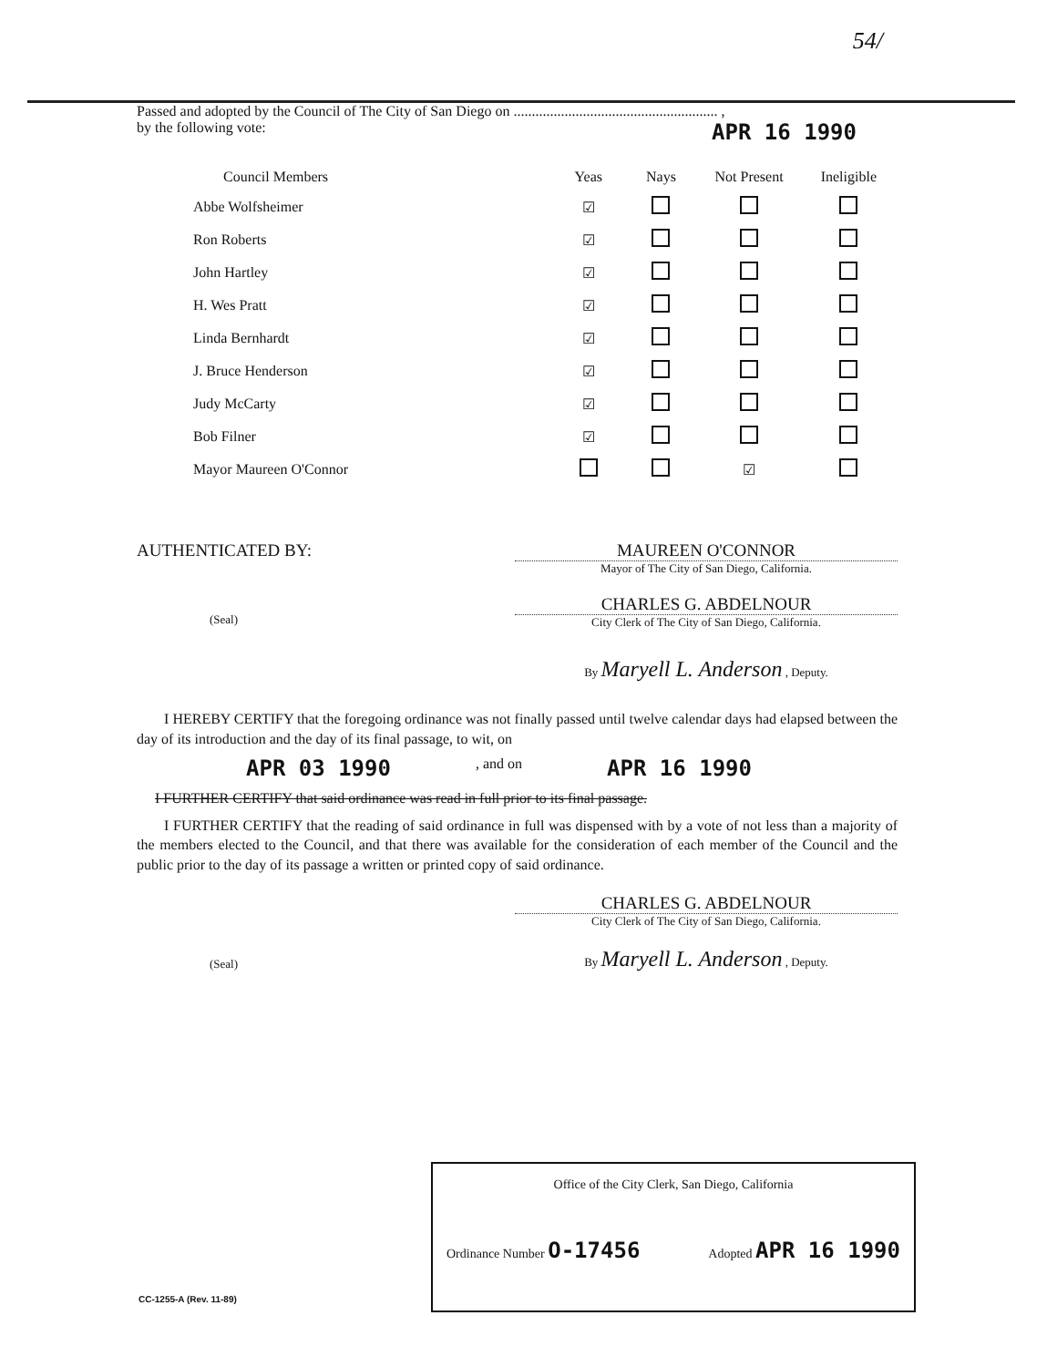54/
Passed and adopted by the Council of The City of San Diego on ........................................................ ,
by the following vote: APR 16 1990
| Council Members | Yeas | Nays | Not Present | Ineligible |
| --- | --- | --- | --- | --- |
| Abbe Wolfsheimer | ☑ | | | |
| Ron Roberts | ☑ | | | |
| John Hartley | ☑ | | | |
| H. Wes Pratt | ☑ | | | |
| Linda Bernhardt | ☑ | | | |
| J. Bruce Henderson | ☑ | | | |
| Judy McCarty | ☑ | | | |
| Bob Filner | ☑ | | | |
| Mayor Maureen O'Connor | | | ☑ | |
AUTHENTICATED BY: MAUREEN O'CONNOR
Mayor of The City of San Diego, California.
(Seal)
CHARLES G. ABDELNOUR
City Clerk of The City of San Diego, California.
By Maryell L. Anderson , Deputy.
I HEREBY CERTIFY that the foregoing ordinance was not finally passed until twelve calendar days had elapsed between the day of its introduction and the day of its final passage, to wit, on
APR 03 1990, and on APR 16 1990
I FURTHER CERTIFY that said ordinance was read in full prior to its final passage.
I FURTHER CERTIFY that the reading of said ordinance in full was dispensed with by a vote of not less than a majority of the members elected to the Council, and that there was available for the consideration of each member of the Council and the public prior to the day of its passage a written or printed copy of said ordinance.
(Seal)
CHARLES G. ABDELNOUR
City Clerk of The City of San Diego, California.
By Maryell L. Anderson , Deputy.
Office of the City Clerk, San Diego, California
Ordinance Number O-17456 Adopted APR 16 1990
CC-1255-A (Rev. 11-89)